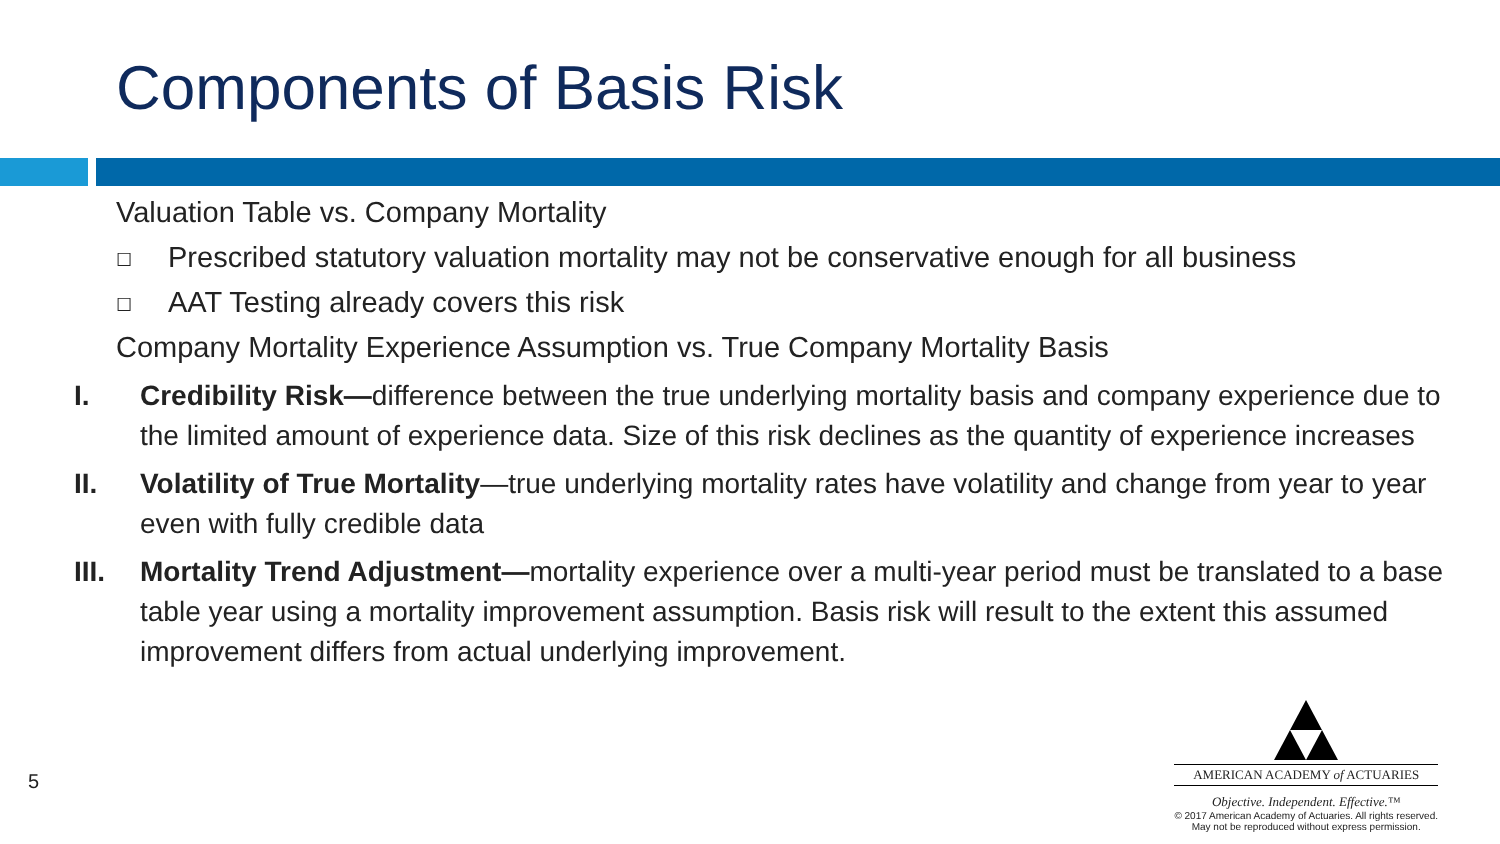Components of Basis Risk
Valuation Table vs. Company Mortality
☐ Prescribed statutory valuation mortality may not be conservative enough for all business
☐ AAT Testing already covers this risk
Company Mortality Experience Assumption vs. True Company Mortality Basis
I. Credibility Risk—difference between the true underlying mortality basis and company experience due to the limited amount of experience data. Size of this risk declines as the quantity of experience increases
II. Volatility of True Mortality—true underlying mortality rates have volatility and change from year to year even with fully credible data
III. Mortality Trend Adjustment—mortality experience over a multi-year period must be translated to a base table year using a mortality improvement assumption. Basis risk will result to the extent this assumed improvement differs from actual underlying improvement.
5
AMERICAN ACADEMY of ACTUARIES
Objective. Independent. Effective.™
© 2017 American Academy of Actuaries. All rights reserved.
May not be reproduced without express permission.